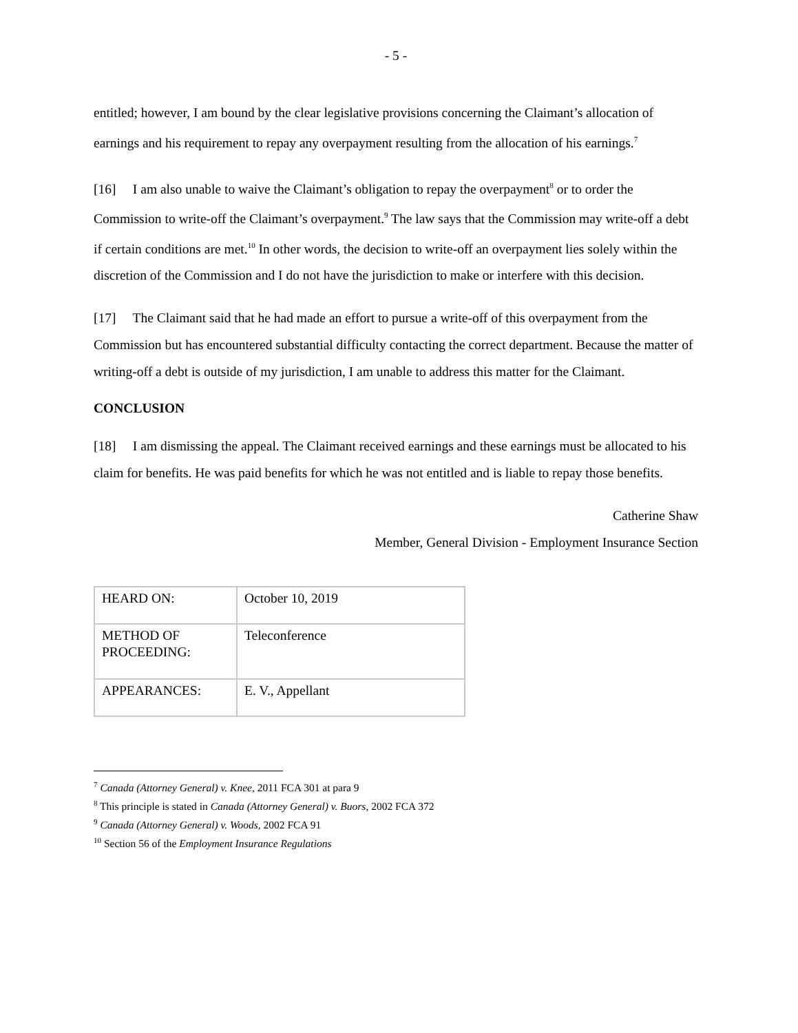- 5 -
entitled; however, I am bound by the clear legislative provisions concerning the Claimant’s allocation of earnings and his requirement to repay any overpayment resulting from the allocation of his earnings.<sup>7</sup>
[16] I am also unable to waive the Claimant’s obligation to repay the overpayment<sup>8</sup> or to order the Commission to write-off the Claimant’s overpayment.<sup>9</sup> The law says that the Commission may write-off a debt if certain conditions are met.<sup>10</sup> In other words, the decision to write-off an overpayment lies solely within the discretion of the Commission and I do not have the jurisdiction to make or interfere with this decision.
[17] The Claimant said that he had made an effort to pursue a write-off of this overpayment from the Commission but has encountered substantial difficulty contacting the correct department. Because the matter of writing-off a debt is outside of my jurisdiction, I am unable to address this matter for the Claimant.
CONCLUSION
[18] I am dismissing the appeal. The Claimant received earnings and these earnings must be allocated to his claim for benefits. He was paid benefits for which he was not entitled and is liable to repay those benefits.
Catherine Shaw
Member, General Division - Employment Insurance Section
| HEARD ON: | October 10, 2019 |
| METHOD OF PROCEEDING: | Teleconference |
| APPEARANCES: | E. V., Appellant |
<sup>7</sup> Canada (Attorney General) v. Knee, 2011 FCA 301 at para 9
<sup>8</sup> This principle is stated in Canada (Attorney General) v. Buors, 2002 FCA 372
<sup>9</sup> Canada (Attorney General) v. Woods, 2002 FCA 91
<sup>10</sup> Section 56 of the Employment Insurance Regulations